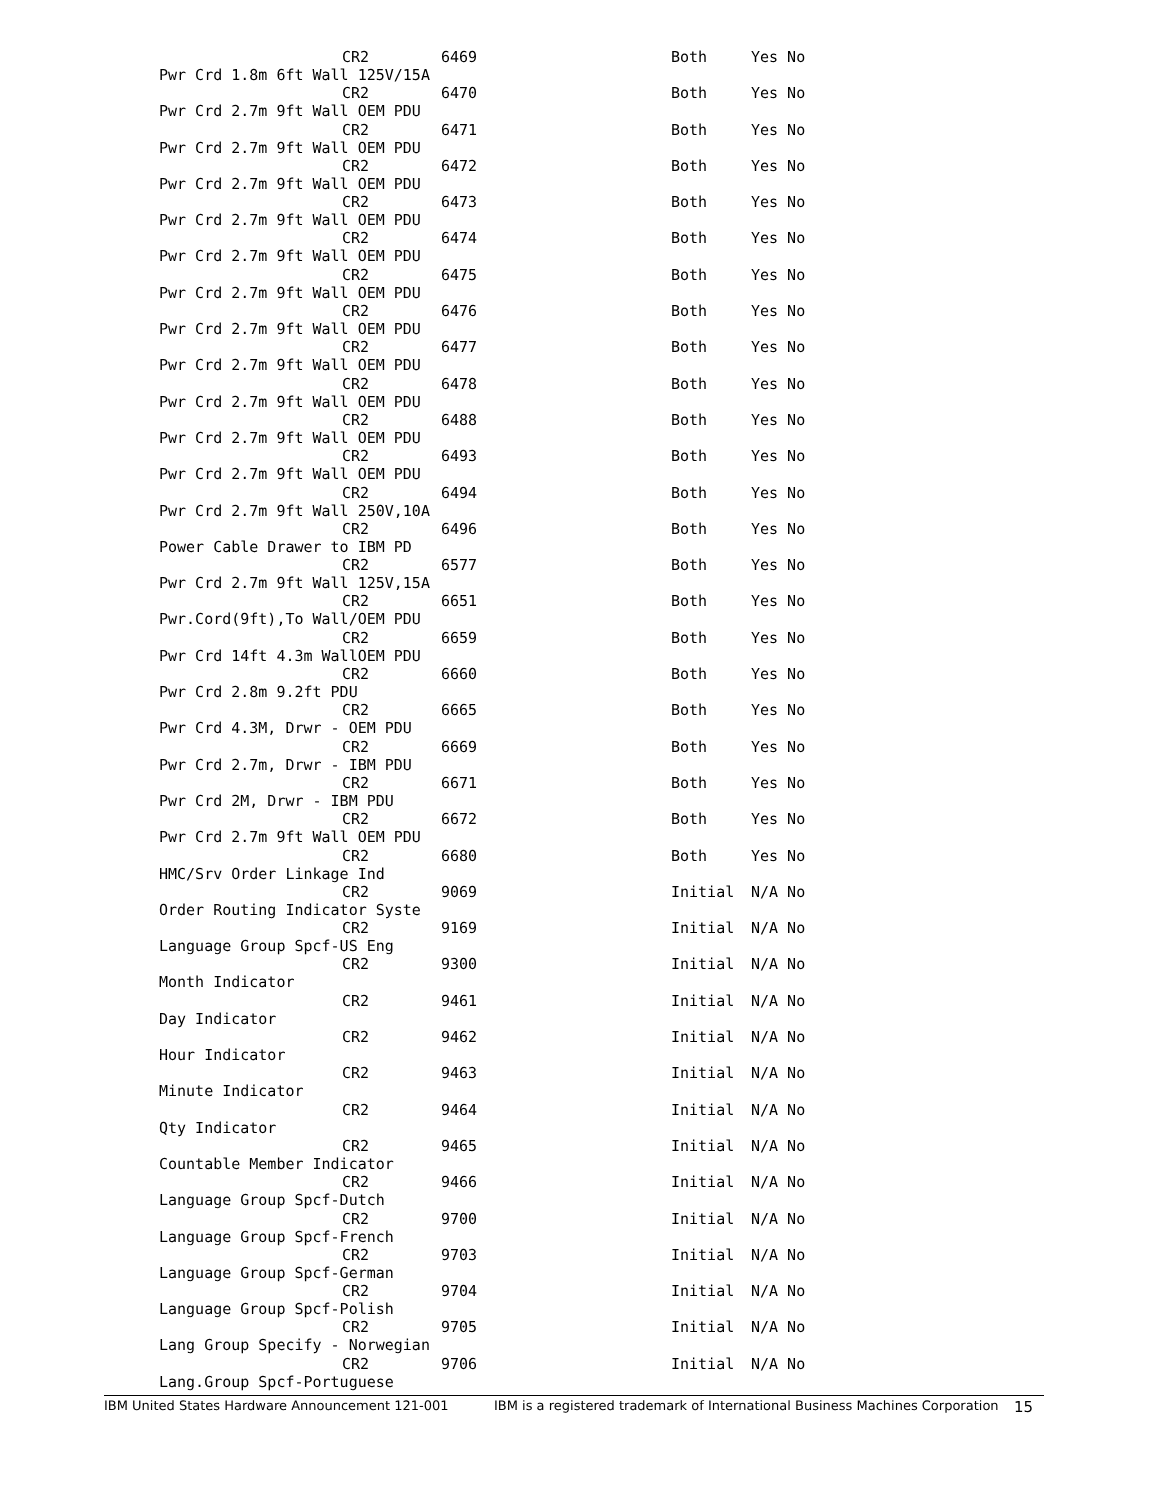CR2 6469 Both Yes No
Pwr Crd 1.8m 6ft Wall 125V/15A
CR2 6470 Both Yes No
Pwr Crd 2.7m 9ft Wall OEM PDU
CR2 6471 Both Yes No
Pwr Crd 2.7m 9ft Wall OEM PDU
CR2 6472 Both Yes No
Pwr Crd 2.7m 9ft Wall OEM PDU
CR2 6473 Both Yes No
Pwr Crd 2.7m 9ft Wall OEM PDU
CR2 6474 Both Yes No
Pwr Crd 2.7m 9ft Wall OEM PDU
CR2 6475 Both Yes No
Pwr Crd 2.7m 9ft Wall OEM PDU
CR2 6476 Both Yes No
Pwr Crd 2.7m 9ft Wall OEM PDU
CR2 6477 Both Yes No
Pwr Crd 2.7m 9ft Wall OEM PDU
CR2 6478 Both Yes No
Pwr Crd 2.7m 9ft Wall OEM PDU
CR2 6488 Both Yes No
Pwr Crd 2.7m 9ft Wall OEM PDU
CR2 6493 Both Yes No
Pwr Crd 2.7m 9ft Wall OEM PDU
CR2 6494 Both Yes No
Pwr Crd 2.7m 9ft Wall 250V,10A
CR2 6496 Both Yes No
Power Cable Drawer to IBM PD
CR2 6577 Both Yes No
Pwr Crd 2.7m 9ft Wall 125V,15A
CR2 6651 Both Yes No
Pwr.Cord(9ft),To Wall/OEM PDU
CR2 6659 Both Yes No
Pwr Crd 14ft 4.3m WallOEM PDU
CR2 6660 Both Yes No
Pwr Crd 2.8m 9.2ft PDU
CR2 6665 Both Yes No
Pwr Crd 4.3M, Drwr - OEM PDU
CR2 6669 Both Yes No
Pwr Crd 2.7m, Drwr - IBM PDU
CR2 6671 Both Yes No
Pwr Crd 2M, Drwr - IBM PDU
CR2 6672 Both Yes No
Pwr Crd 2.7m 9ft Wall OEM PDU
CR2 6680 Both Yes No
HMC/Srv Order Linkage Ind
CR2 9069 Initial N/A No
Order Routing Indicator Syste
CR2 9169 Initial N/A No
Language Group Spcf-US Eng
CR2 9300 Initial N/A No
Month Indicator
CR2 9461 Initial N/A No
Day Indicator
CR2 9462 Initial N/A No
Hour Indicator
CR2 9463 Initial N/A No
Minute Indicator
CR2 9464 Initial N/A No
Qty Indicator
CR2 9465 Initial N/A No
Countable Member Indicator
CR2 9466 Initial N/A No
Language Group Spcf-Dutch
CR2 9700 Initial N/A No
Language Group Spcf-French
CR2 9703 Initial N/A No
Language Group Spcf-German
CR2 9704 Initial N/A No
Language Group Spcf-Polish
CR2 9705 Initial N/A No
Lang Group Specify - Norwegian
CR2 9706 Initial N/A No
Lang.Group Spcf-Portuguese
IBM United States Hardware Announcement 121-001 IBM is a registered trademark of International Business Machines Corporation 15